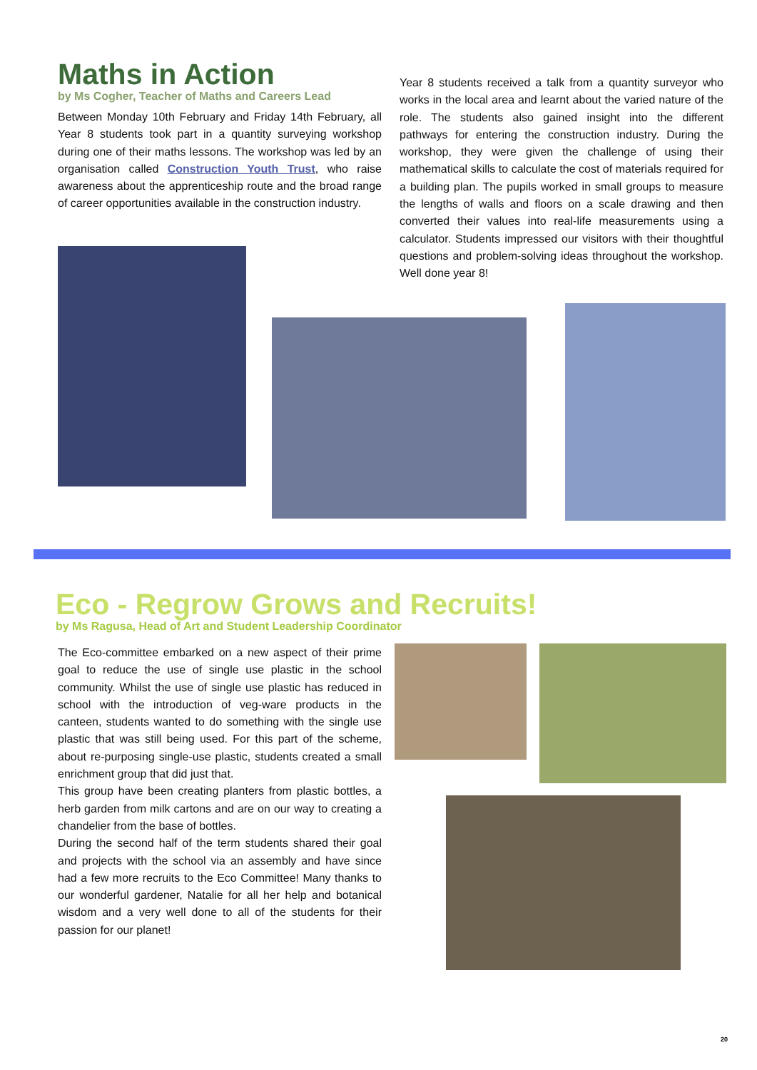Maths in Action
by Ms Cogher, Teacher of Maths and Careers Lead
Between Monday 10th February and Friday 14th February, all Year 8 students took part in a quantity surveying workshop during one of their maths lessons. The workshop was led by an organisation called Construction Youth Trust, who raise awareness about the apprenticeship route and the broad range of career opportunities available in the construction industry.
Year 8 students received a talk from a quantity surveyor who works in the local area and learnt about the varied nature of the role. The students also gained insight into the different pathways for entering the construction industry. During the workshop, they were given the challenge of using their mathematical skills to calculate the cost of materials required for a building plan. The pupils worked in small groups to measure the lengths of walls and floors on a scale drawing and then converted their values into real-life measurements using a calculator. Students impressed our visitors with their thoughtful questions and problem-solving ideas throughout the workshop. Well done year 8!
Eco - Regrow Grows and Recruits!
by Ms Ragusa, Head of Art and Student Leadership Coordinator
The Eco-committee embarked on a new aspect of their prime goal to reduce the use of single use plastic in the school community. Whilst the use of single use plastic has reduced in school with the introduction of veg-ware products in the canteen, students wanted to do something with the single use plastic that was still being used. For this part of the scheme, about re-purposing single-use plastic, students created a small enrichment group that did just that.
This group have been creating planters from plastic bottles, a herb garden from milk cartons and are on our way to creating a chandelier from the base of bottles.
During the second half of the term students shared their goal and projects with the school via an assembly and have since had a few more recruits to the Eco Committee! Many thanks to our wonderful gardener, Natalie for all her help and botanical wisdom and a very well done to all of the students for their passion for our planet!
20